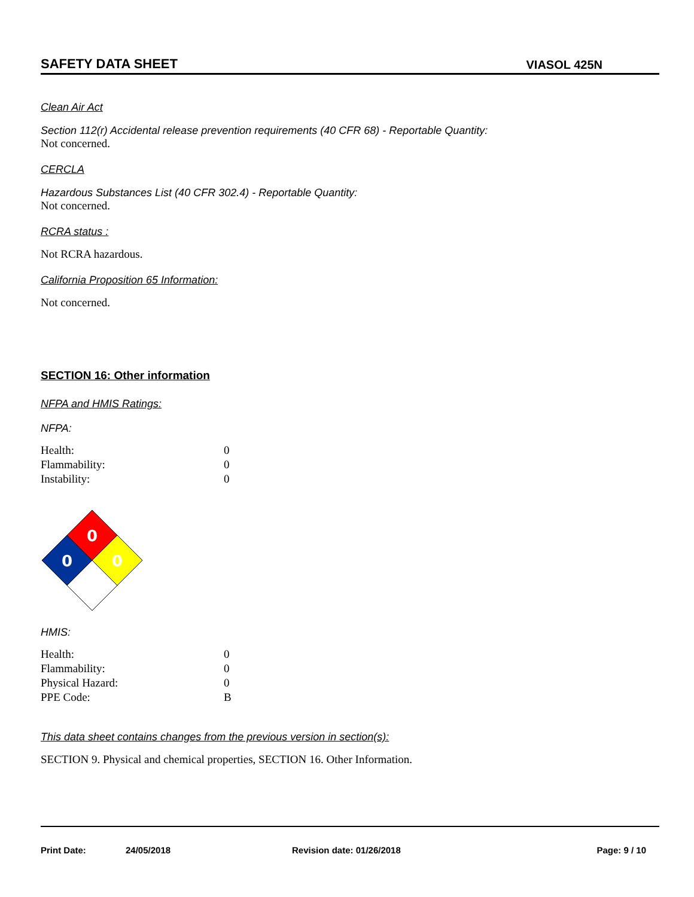SAFETY DATA SHEET
VIASOL 425N
Clean Air Act
Section 112(r) Accidental release prevention requirements (40 CFR 68) - Reportable Quantity:
Not concerned.
CERCLA
Hazardous Substances List (40 CFR 302.4) - Reportable Quantity:
Not concerned.
RCRA status :
Not RCRA hazardous.
California Proposition 65 Information:
Not concerned.
SECTION 16: Other information
NFPA and HMIS Ratings:
NFPA:
| Health: | 0 |
| Flammability: | 0 |
| Instability: | 0 |
0
0
0
HMIS:
| Health: | 0 |
| Flammability: | 0 |
| Physical Hazard: | 0 |
| PPE Code: | B |
This data sheet contains changes from the previous version in section(s):
SECTION 9. Physical and chemical properties, SECTION 16. Other Information.
Print Date: 24/05/2018 Revision date: 01/26/2018 Page: 9 / 10